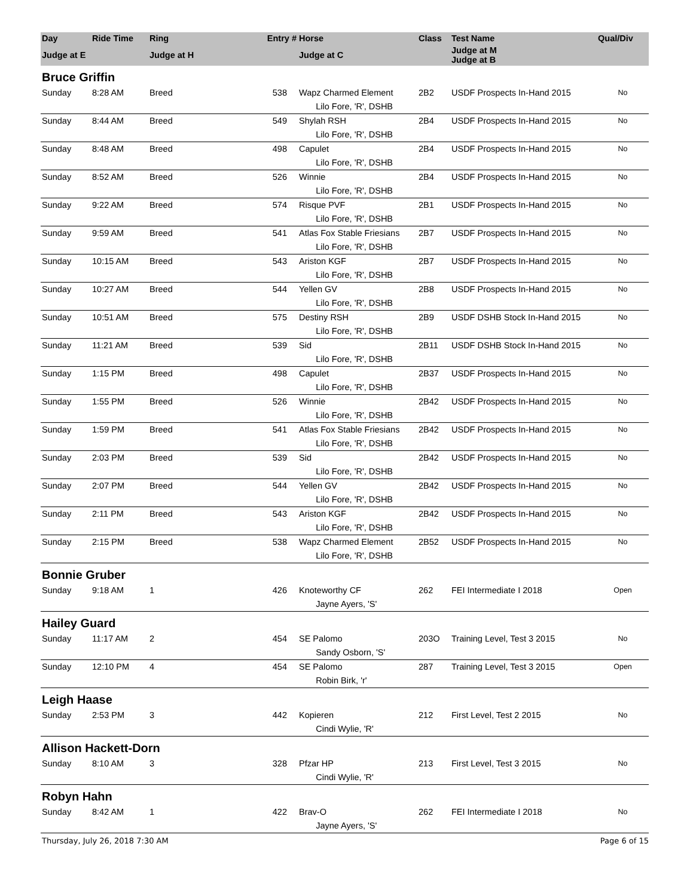| Day | Ride Time | Ring | Entry # | Horse | Class | Test Name | Qual/Div |
| --- | --- | --- | --- | --- | --- | --- | --- |
| Judge at E | | Judge at H | | Judge at C | | Judge at M Judge at B | |
| Bruce Griffin | | | | | | | |
| Sunday | 8:28 AM | Breed | 538 | Wapz Charmed Element | 2B2 | USDF Prospects In-Hand 2015 | No |
| | | | | Lilo Fore, 'R', DSHB | | | |
| Sunday | 8:44 AM | Breed | 549 | Shylah RSH | 2B4 | USDF Prospects In-Hand 2015 | No |
| | | | | Lilo Fore, 'R', DSHB | | | |
| Sunday | 8:48 AM | Breed | 498 | Capulet | 2B4 | USDF Prospects In-Hand 2015 | No |
| | | | | Lilo Fore, 'R', DSHB | | | |
| Sunday | 8:52 AM | Breed | 526 | Winnie | 2B4 | USDF Prospects In-Hand 2015 | No |
| | | | | Lilo Fore, 'R', DSHB | | | |
| Sunday | 9:22 AM | Breed | 574 | Risque PVF | 2B1 | USDF Prospects In-Hand 2015 | No |
| | | | | Lilo Fore, 'R', DSHB | | | |
| Sunday | 9:59 AM | Breed | 541 | Atlas Fox Stable Friesians | 2B7 | USDF Prospects In-Hand 2015 | No |
| | | | | Lilo Fore, 'R', DSHB | | | |
| Sunday | 10:15 AM | Breed | 543 | Ariston KGF | 2B7 | USDF Prospects In-Hand 2015 | No |
| | | | | Lilo Fore, 'R', DSHB | | | |
| Sunday | 10:27 AM | Breed | 544 | Yellen GV | 2B8 | USDF Prospects In-Hand 2015 | No |
| | | | | Lilo Fore, 'R', DSHB | | | |
| Sunday | 10:51 AM | Breed | 575 | Destiny RSH | 2B9 | USDF DSHB Stock In-Hand 2015 | No |
| | | | | Lilo Fore, 'R', DSHB | | | |
| Sunday | 11:21 AM | Breed | 539 | Sid | 2B11 | USDF DSHB Stock In-Hand 2015 | No |
| | | | | Lilo Fore, 'R', DSHB | | | |
| Sunday | 1:15 PM | Breed | 498 | Capulet | 2B37 | USDF Prospects In-Hand 2015 | No |
| | | | | Lilo Fore, 'R', DSHB | | | |
| Sunday | 1:55 PM | Breed | 526 | Winnie | 2B42 | USDF Prospects In-Hand 2015 | No |
| | | | | Lilo Fore, 'R', DSHB | | | |
| Sunday | 1:59 PM | Breed | 541 | Atlas Fox Stable Friesians | 2B42 | USDF Prospects In-Hand 2015 | No |
| | | | | Lilo Fore, 'R', DSHB | | | |
| Sunday | 2:03 PM | Breed | 539 | Sid | 2B42 | USDF Prospects In-Hand 2015 | No |
| | | | | Lilo Fore, 'R', DSHB | | | |
| Sunday | 2:07 PM | Breed | 544 | Yellen GV | 2B42 | USDF Prospects In-Hand 2015 | No |
| | | | | Lilo Fore, 'R', DSHB | | | |
| Sunday | 2:11 PM | Breed | 543 | Ariston KGF | 2B42 | USDF Prospects In-Hand 2015 | No |
| | | | | Lilo Fore, 'R', DSHB | | | |
| Sunday | 2:15 PM | Breed | 538 | Wapz Charmed Element | 2B52 | USDF Prospects In-Hand 2015 | No |
| | | | | Lilo Fore, 'R', DSHB | | | |
| Bonnie Gruber | | | | | | | |
| Sunday | 9:18 AM | 1 | 426 | Knoteworthy CF | 262 | FEI Intermediate I 2018 | Open |
| | | | | Jayne Ayers, 'S' | | | |
| Hailey Guard | | | | | | | |
| Sunday | 11:17 AM | 2 | 454 | SE Palomo | 203O | Training Level, Test 3 2015 | No |
| | | | | Sandy Osborn, 'S' | | | |
| Sunday | 12:10 PM | 4 | 454 | SE Palomo | 287 | Training Level, Test 3 2015 | Open |
| | | | | Robin Birk, 'r' | | | |
| Leigh Haase | | | | | | | |
| Sunday | 2:53 PM | 3 | 442 | Kopieren | 212 | First Level, Test 2 2015 | No |
| | | | | Cindi Wylie, 'R' | | | |
| Allison Hackett-Dorn | | | | | | | |
| Sunday | 8:10 AM | 3 | 328 | Pfzar HP | 213 | First Level, Test 3 2015 | No |
| | | | | Cindi Wylie, 'R' | | | |
| Robyn Hahn | | | | | | | |
| Sunday | 8:42 AM | 1 | 422 | Brav-O | 262 | FEI Intermediate I 2018 | No |
| | | | | Jayne Ayers, 'S' | | | |
Thursday, July 26, 2018 7:30 AM Page 6 of 15